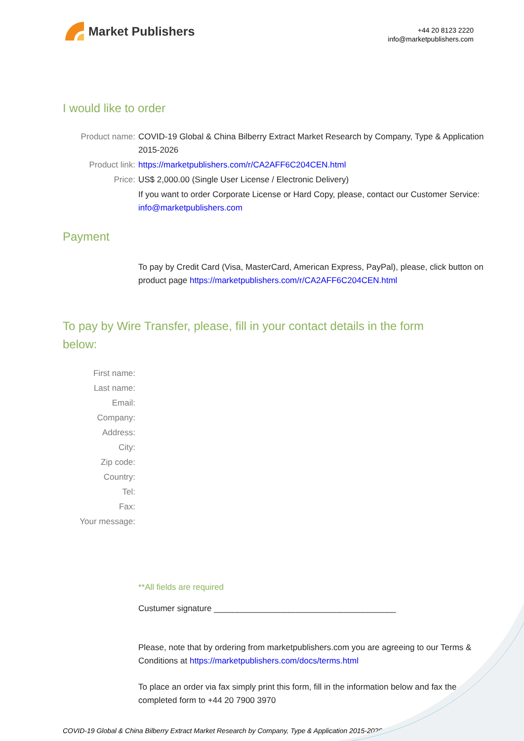Market Publishers
+44 20 8123 2220
info@marketpublishers.com
I would like to order
Product name: COVID-19 Global & China Bilberry Extract Market Research by Company, Type & Application 2015-2026
Product link: https://marketpublishers.com/r/CA2AFF6C204CEN.html
Price: US$ 2,000.00 (Single User License / Electronic Delivery)
If you want to order Corporate License or Hard Copy, please, contact our Customer Service:
info@marketpublishers.com
Payment
To pay by Credit Card (Visa, MasterCard, American Express, PayPal), please, click button on product page https://marketpublishers.com/r/CA2AFF6C204CEN.html
To pay by Wire Transfer, please, fill in your contact details in the form below:
First name:
Last name:
Email:
Company:
Address:
City:
Zip code:
Country:
Tel:
Fax:
Your message:
**All fields are required
Custumer signature _______________________________________
Please, note that by ordering from marketpublishers.com you are agreeing to our Terms & Conditions at https://marketpublishers.com/docs/terms.html
To place an order via fax simply print this form, fill in the information below and fax the completed form to +44 20 7900 3970
COVID-19 Global & China Bilberry Extract Market Research by Company, Type & Application 2015-2026